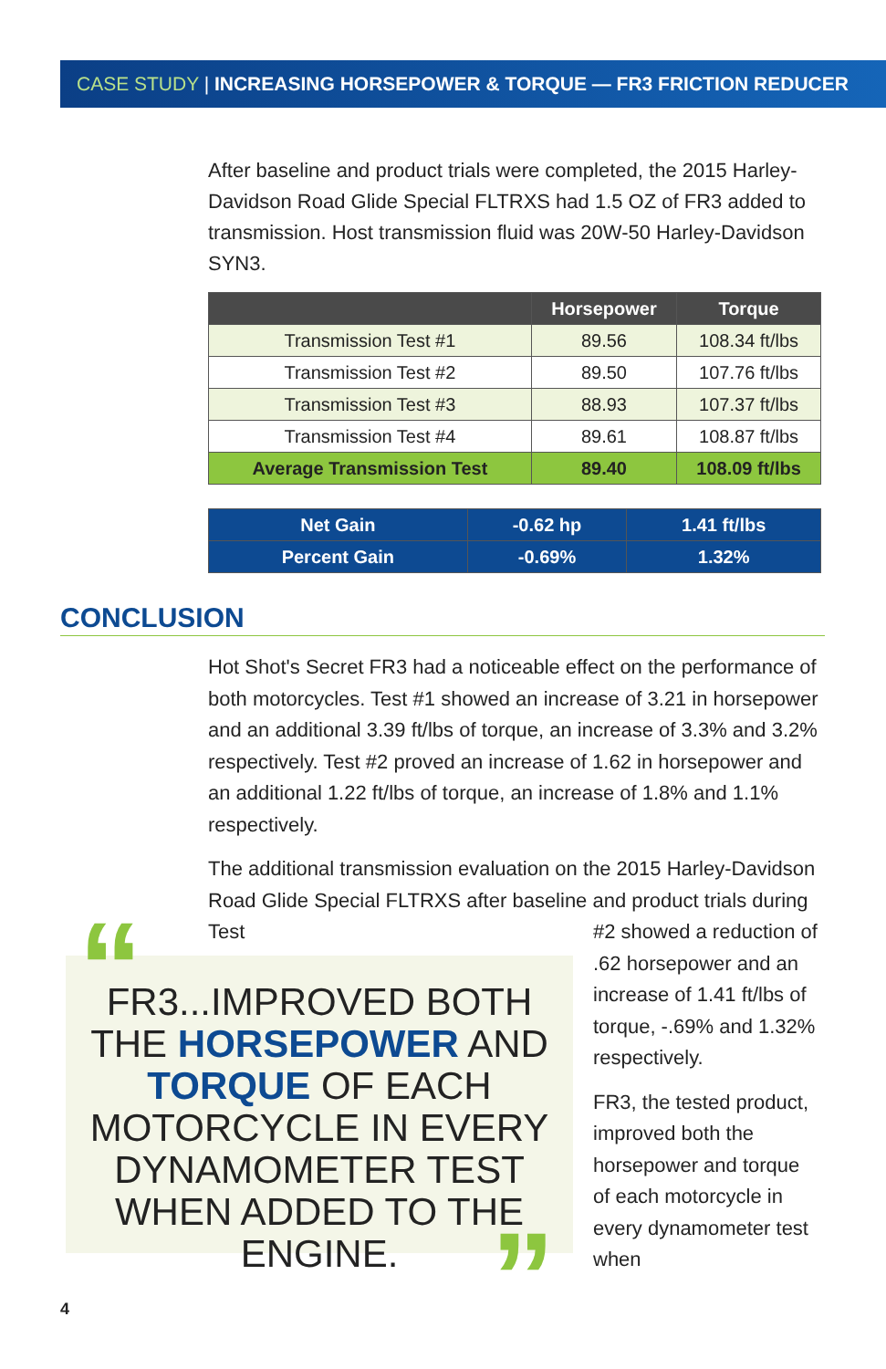CASE STUDY | INCREASING HORSEPOWER & TORQUE — FR3 FRICTION REDUCER
After baseline and product trials were completed, the 2015 Harley-Davidson Road Glide Special FLTRXS had 1.5 OZ of FR3 added to transmission. Host transmission fluid was 20W-50 Harley-Davidson SYN3.
| | Horsepower | Torque |
| --- | --- | --- |
| Transmission Test #1 | 89.56 | 108.34 ft/lbs |
| Transmission Test #2 | 89.50 | 107.76 ft/lbs |
| Transmission Test #3 | 88.93 | 107.37 ft/lbs |
| Transmission Test #4 | 89.61 | 108.87 ft/lbs |
| Average Transmission Test | 89.40 | 108.09 ft/lbs |
| Net Gain | -0.62 hp | 1.41 ft/lbs |
| Percent Gain | -0.69% | 1.32% |
CONCLUSION
Hot Shot's Secret FR3 had a noticeable effect on the performance of both motorcycles. Test #1 showed an increase of 3.21 in horsepower and an additional 3.39 ft/lbs of torque, an increase of 3.3% and 3.2% respectively. Test #2 proved an increase of 1.62 in horsepower and an additional 1.22 ft/lbs of torque, an increase of 1.8% and 1.1% respectively.
The additional transmission evaluation on the 2015 Harley-Davidson Road Glide Special FLTRXS after baseline and product trials during Test
FR3...IMPROVED BOTH THE HORSEPOWER AND TORQUE OF EACH MOTORCYCLE IN EVERY DYNAMOMETER TEST WHEN ADDED TO THE ENGINE.
“
”
#2 showed a reduction of .62 horsepower and an increase of 1.41 ft/lbs of torque, -.69% and 1.32% respectively.
FR3, the tested product, improved both the horsepower and torque of each motorcycle in every dynamometer test when
4